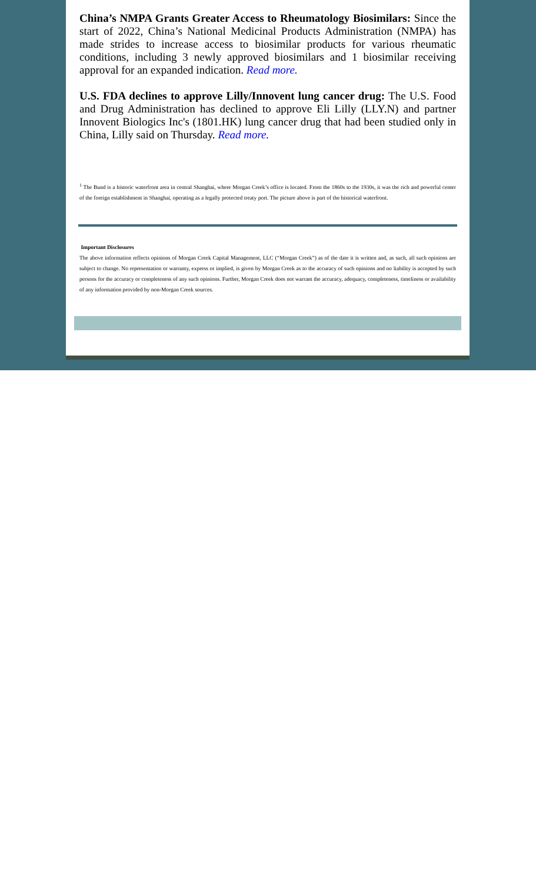China’s NMPA Grants Greater Access to Rheumatology Biosimilars: Since the start of 2022, China’s National Medicinal Products Administration (NMPA) has made strides to increase access to biosimilar products for various rheumatic conditions, including 3 newly approved biosimilars and 1 biosimilar receiving approval for an expanded indication. Read more.
U.S. FDA declines to approve Lilly/Innovent lung cancer drug: The U.S. Food and Drug Administration has declined to approve Eli Lilly (LLY.N) and partner Innovent Biologics Inc's (1801.HK) lung cancer drug that had been studied only in China, Lilly said on Thursday. Read more.
<sup>1</sup> The Bund is a historic waterfront area in central Shanghai, where Morgan Creek’s office is located. From the 1860s to the 1930s, it was the rich and powerful center of the foreign establishment in Shanghai, operating as a legally protected treaty port. The picture above is part of the historical waterfront.
Important Disclosures
The above information reflects opinions of Morgan Creek Capital Management, LLC (“Morgan Creek”) as of the date it is written and, as such, all such opinions are subject to change. No representation or warranty, express or implied, is given by Morgan Creek as to the accuracy of such opinions and no liability is accepted by such persons for the accuracy or completeness of any such opinions. Further, Morgan Creek does not warrant the accuracy, adequacy, completeness, timeliness or availability of any information provided by non-Morgan Creek sources.